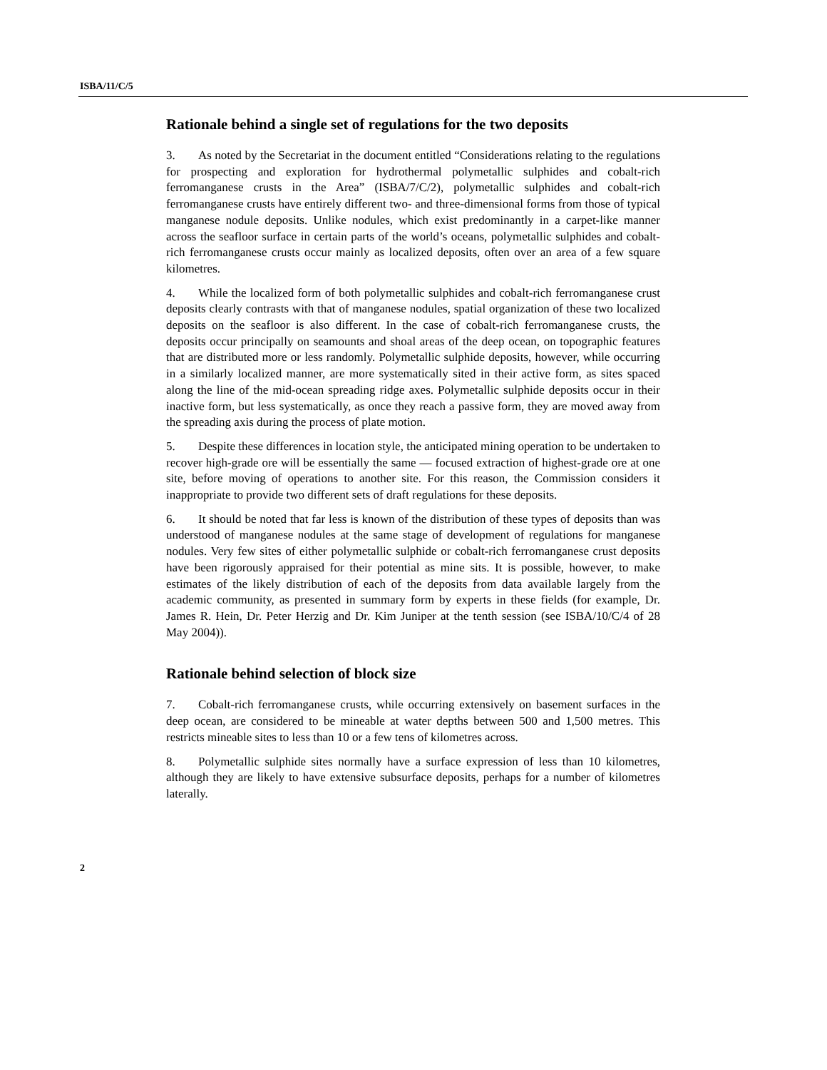ISBA/11/C/5
Rationale behind a single set of regulations for the two deposits
3. As noted by the Secretariat in the document entitled “Considerations relating to the regulations for prospecting and exploration for hydrothermal polymetallic sulphides and cobalt-rich ferromanganese crusts in the Area” (ISBA/7/C/2), polymetallic sulphides and cobalt-rich ferromanganese crusts have entirely different two- and three-dimensional forms from those of typical manganese nodule deposits. Unlike nodules, which exist predominantly in a carpet-like manner across the seafloor surface in certain parts of the world’s oceans, polymetallic sulphides and cobalt-rich ferromanganese crusts occur mainly as localized deposits, often over an area of a few square kilometres.
4. While the localized form of both polymetallic sulphides and cobalt-rich ferromanganese crust deposits clearly contrasts with that of manganese nodules, spatial organization of these two localized deposits on the seafloor is also different. In the case of cobalt-rich ferromanganese crusts, the deposits occur principally on seamounts and shoal areas of the deep ocean, on topographic features that are distributed more or less randomly. Polymetallic sulphide deposits, however, while occurring in a similarly localized manner, are more systematically sited in their active form, as sites spaced along the line of the mid-ocean spreading ridge axes. Polymetallic sulphide deposits occur in their inactive form, but less systematically, as once they reach a passive form, they are moved away from the spreading axis during the process of plate motion.
5. Despite these differences in location style, the anticipated mining operation to be undertaken to recover high-grade ore will be essentially the same — focused extraction of highest-grade ore at one site, before moving of operations to another site. For this reason, the Commission considers it inappropriate to provide two different sets of draft regulations for these deposits.
6. It should be noted that far less is known of the distribution of these types of deposits than was understood of manganese nodules at the same stage of development of regulations for manganese nodules. Very few sites of either polymetallic sulphide or cobalt-rich ferromanganese crust deposits have been rigorously appraised for their potential as mine sits. It is possible, however, to make estimates of the likely distribution of each of the deposits from data available largely from the academic community, as presented in summary form by experts in these fields (for example, Dr. James R. Hein, Dr. Peter Herzig and Dr. Kim Juniper at the tenth session (see ISBA/10/C/4 of 28 May 2004)).
Rationale behind selection of block size
7. Cobalt-rich ferromanganese crusts, while occurring extensively on basement surfaces in the deep ocean, are considered to be mineable at water depths between 500 and 1,500 metres. This restricts mineable sites to less than 10 or a few tens of kilometres across.
8. Polymetallic sulphide sites normally have a surface expression of less than 10 kilometres, although they are likely to have extensive subsurface deposits, perhaps for a number of kilometres laterally.
2